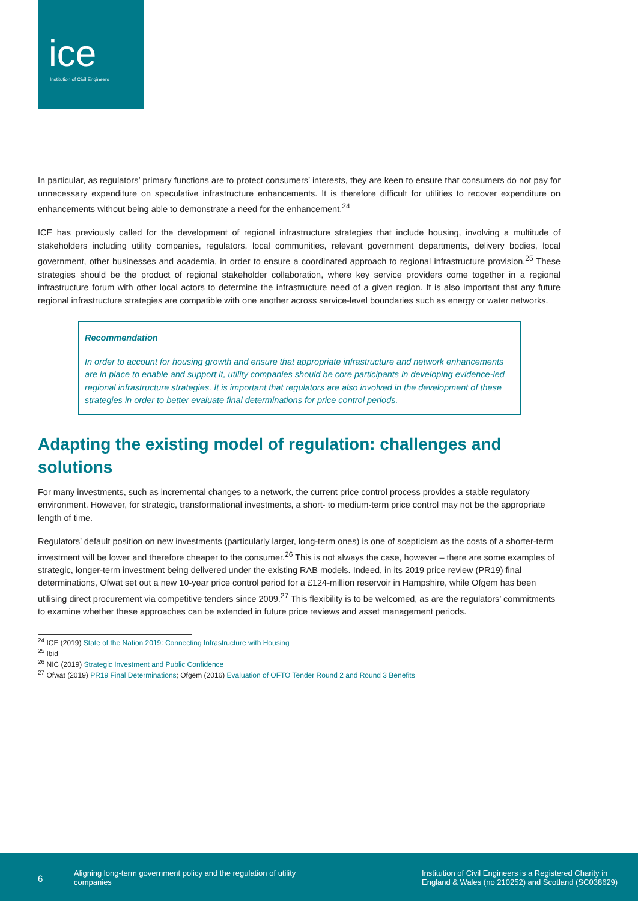ice
Institution of Civil Engineers
In particular, as regulators’ primary functions are to protect consumers’ interests, they are keen to ensure that consumers do not pay for unnecessary expenditure on speculative infrastructure enhancements. It is therefore difficult for utilities to recover expenditure on enhancements without being able to demonstrate a need for the enhancement.<sup>24</sup>
ICE has previously called for the development of regional infrastructure strategies that include housing, involving a multitude of stakeholders including utility companies, regulators, local communities, relevant government departments, delivery bodies, local government, other businesses and academia, in order to ensure a coordinated approach to regional infrastructure provision.<sup>25</sup> These strategies should be the product of regional stakeholder collaboration, where key service providers come together in a regional infrastructure forum with other local actors to determine the infrastructure need of a given region. It is also important that any future regional infrastructure strategies are compatible with one another across service-level boundaries such as energy or water networks.
Recommendation
In order to account for housing growth and ensure that appropriate infrastructure and network enhancements are in place to enable and support it, utility companies should be core participants in developing evidence-led regional infrastructure strategies. It is important that regulators are also involved in the development of these strategies in order to better evaluate final determinations for price control periods.
Adapting the existing model of regulation: challenges and solutions
For many investments, such as incremental changes to a network, the current price control process provides a stable regulatory environment. However, for strategic, transformational investments, a short- to medium-term price control may not be the appropriate length of time.
Regulators’ default position on new investments (particularly larger, long-term ones) is one of scepticism as the costs of a shorter-term investment will be lower and therefore cheaper to the consumer.<sup>26</sup> This is not always the case, however – there are some examples of strategic, longer-term investment being delivered under the existing RAB models. Indeed, in its 2019 price review (PR19) final determinations, Ofwat set out a new 10-year price control period for a £124-million reservoir in Hampshire, while Ofgem has been utilising direct procurement via competitive tenders since 2009.<sup>27</sup> This flexibility is to be welcomed, as are the regulators’ commitments to examine whether these approaches can be extended in future price reviews and asset management periods.
<sup>24</sup> ICE (2019) State of the Nation 2019: Connecting Infrastructure with Housing
<sup>25</sup> Ibid
<sup>26</sup> NIC (2019) Strategic Investment and Public Confidence
<sup>27</sup> Ofwat (2019) PR19 Final Determinations; Ofgem (2016) Evaluation of OFTO Tender Round 2 and Round 3 Benefits
6
Aligning long-term government policy and the regulation of utility companies
Institution of Civil Engineers is a Registered Charity in England & Wales (no 210252) and Scotland (SC038629)